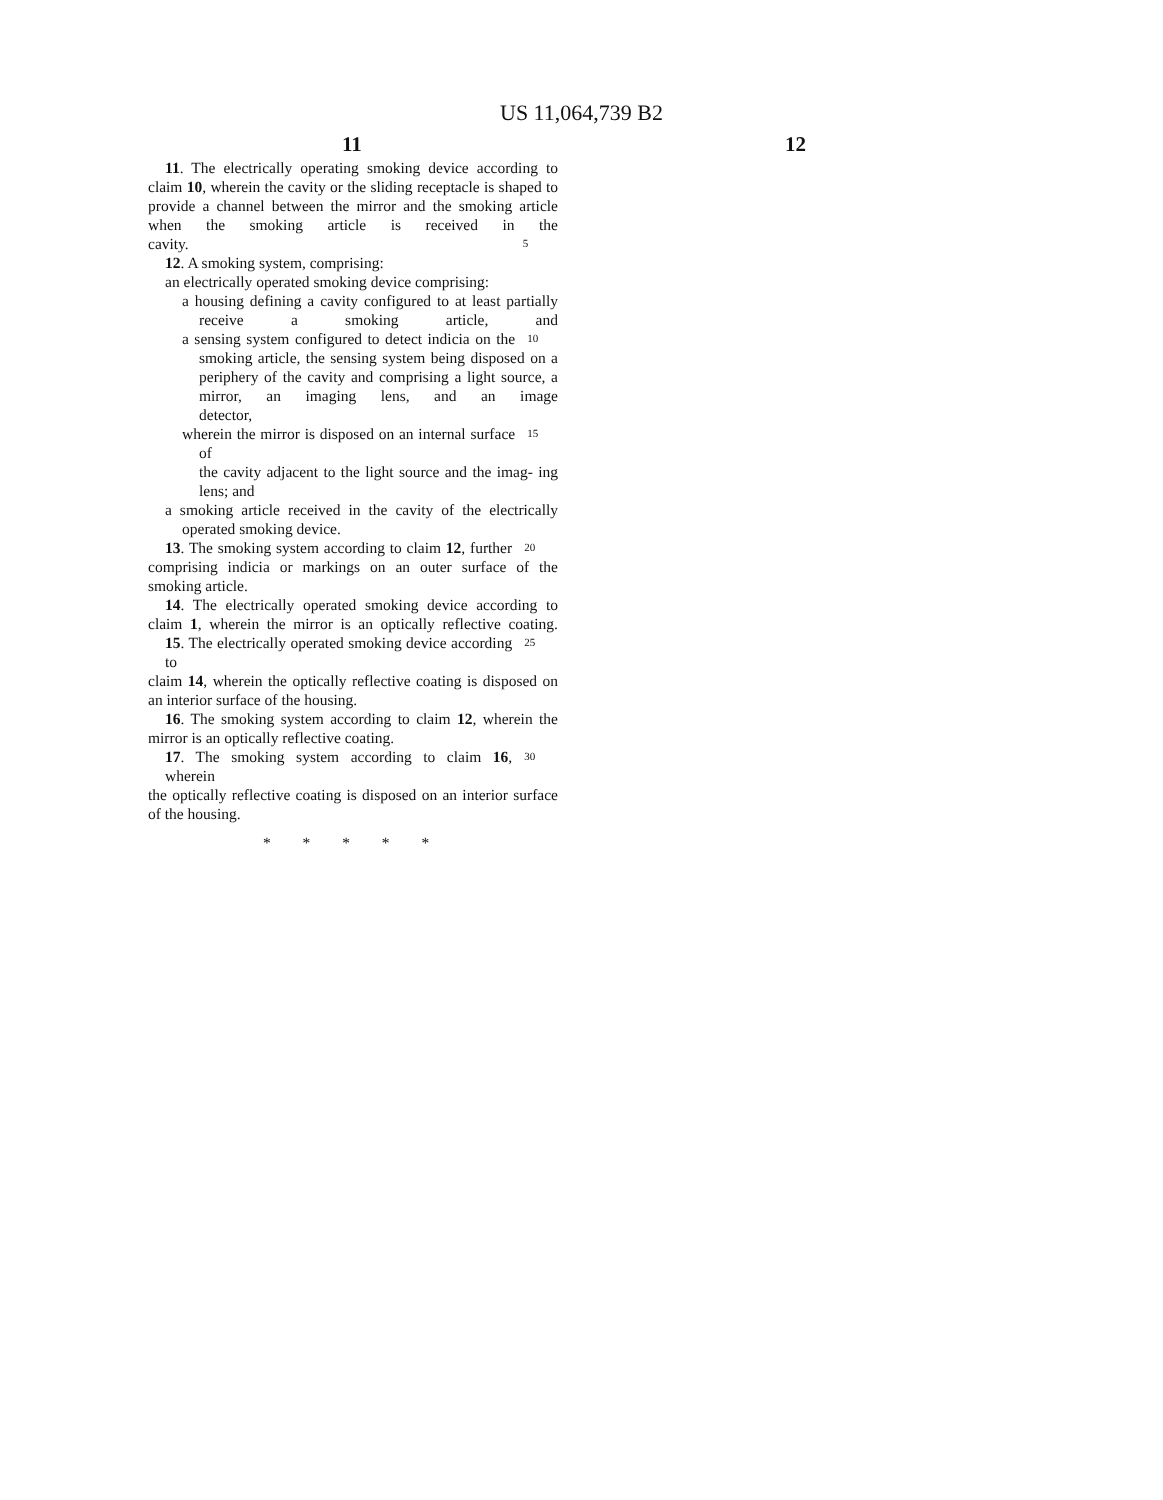US 11,064,739 B2
11 12
11. The electrically operating smoking device according to claim 10, wherein the cavity or the sliding receptacle is shaped to provide a channel between the mirror and the smoking article when the smoking article is received in the
cavity.
5
12. A smoking system, comprising:
an electrically operated smoking device comprising:
a housing defining a cavity configured to at least partially receive a smoking article, and
a sensing system configured to detect indicia on the
10
smoking article, the sensing system being disposed on a periphery of the cavity and comprising a light source, a mirror, an imaging lens, and an image
detector,
wherein the mirror is disposed on an internal surface of
15
the cavity adjacent to the light source and the imag- ing lens; and
a smoking article received in the cavity of the electrically operated smoking device.
13. The smoking system according to claim 12, further
20
comprising indicia or markings on an outer surface of the smoking article.
14. The electrically operated smoking device according to claim 1, wherein the mirror is an optically reflective coating.
15. The electrically operated smoking device according to
25
claim 14, wherein the optically reflective coating is disposed on an interior surface of the housing.
16. The smoking system according to claim 12, wherein the mirror is an optically reflective coating.
17. The smoking system according to claim 16, wherein
30
the optically reflective coating is disposed on an interior surface of the housing.
* * * * *